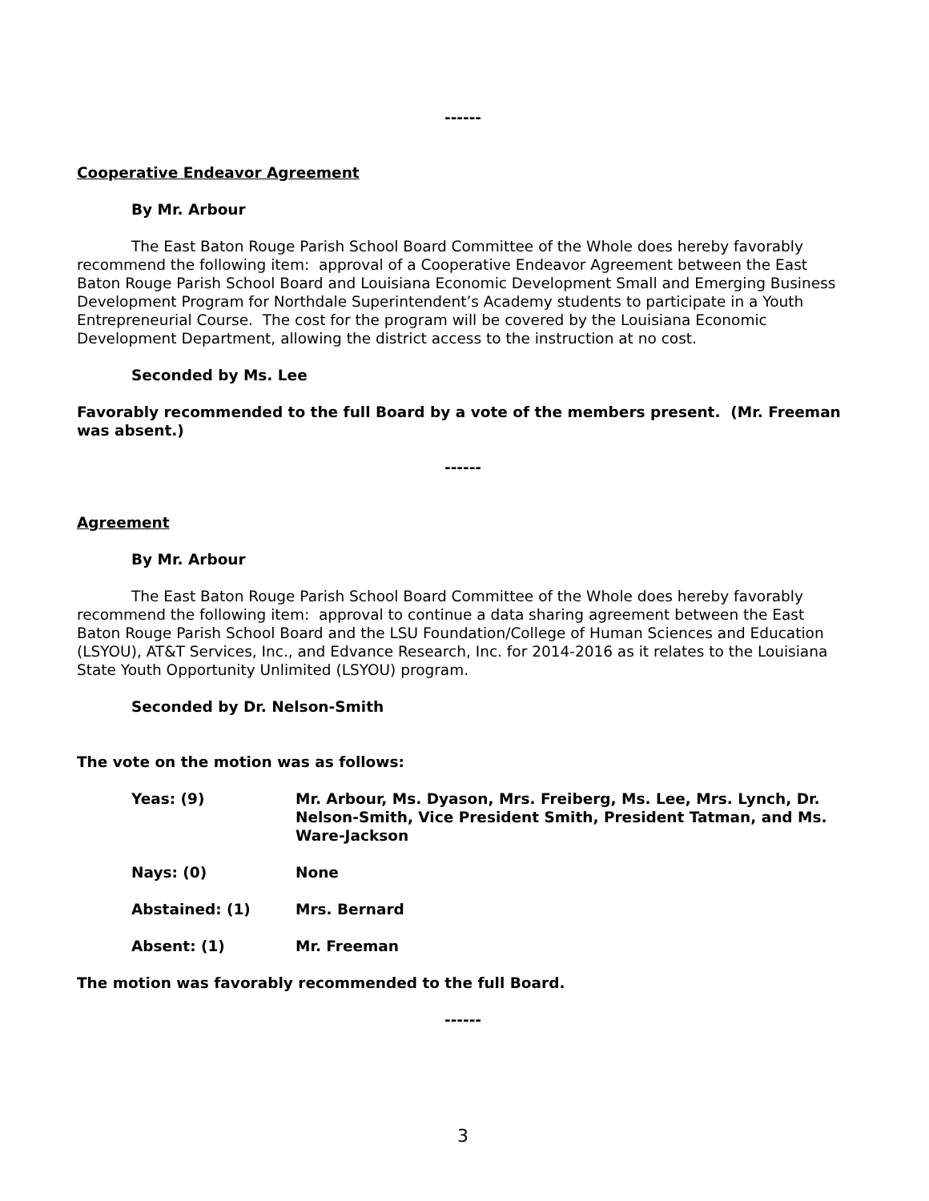------
Cooperative Endeavor Agreement
By Mr. Arbour
The East Baton Rouge Parish School Board Committee of the Whole does hereby favorably recommend the following item: approval of a Cooperative Endeavor Agreement between the East Baton Rouge Parish School Board and Louisiana Economic Development Small and Emerging Business Development Program for Northdale Superintendent’s Academy students to participate in a Youth Entrepreneurial Course. The cost for the program will be covered by the Louisiana Economic Development Department, allowing the district access to the instruction at no cost.
Seconded by Ms. Lee
Favorably recommended to the full Board by a vote of the members present. (Mr. Freeman was absent.)
------
Agreement
By Mr. Arbour
The East Baton Rouge Parish School Board Committee of the Whole does hereby favorably recommend the following item: approval to continue a data sharing agreement between the East Baton Rouge Parish School Board and the LSU Foundation/College of Human Sciences and Education (LSYOU), AT&T Services, Inc., and Edvance Research, Inc. for 2014-2016 as it relates to the Louisiana State Youth Opportunity Unlimited (LSYOU) program.
Seconded by Dr. Nelson-Smith
The vote on the motion was as follows:
Yeas: (9) Mr. Arbour, Ms. Dyason, Mrs. Freiberg, Ms. Lee, Mrs. Lynch, Dr. Nelson-Smith, Vice President Smith, President Tatman, and Ms. Ware-Jackson
Nays: (0) None
Abstained: (1) Mrs. Bernard
Absent: (1) Mr. Freeman
The motion was favorably recommended to the full Board.
------
3